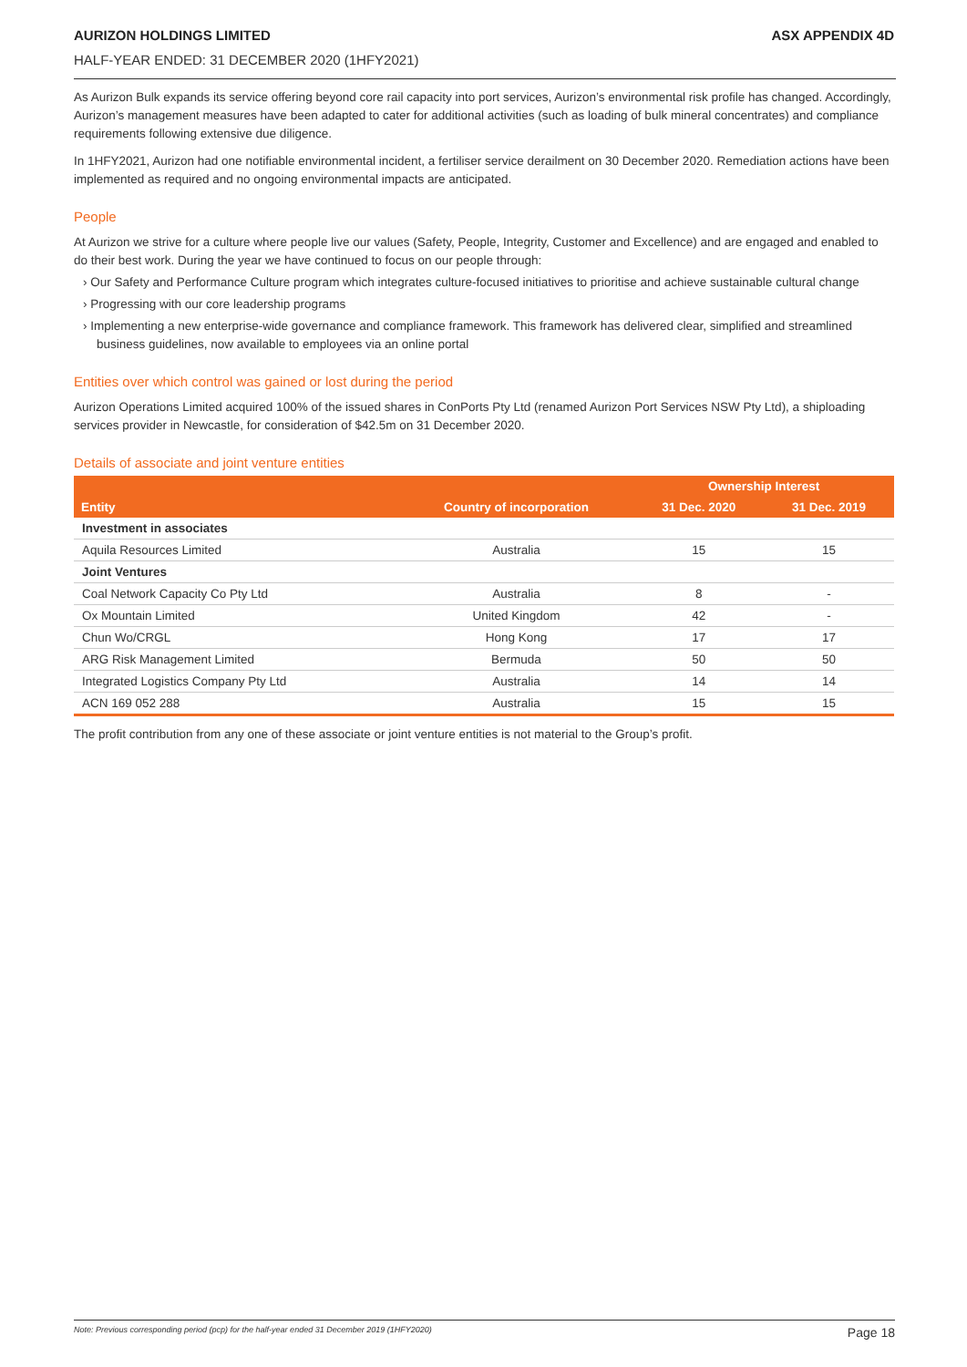AURIZON HOLDINGS LIMITED ASX APPENDIX 4D
HALF-YEAR ENDED: 31 DECEMBER 2020 (1HFY2021)
As Aurizon Bulk expands its service offering beyond core rail capacity into port services, Aurizon’s environmental risk profile has changed. Accordingly, Aurizon’s management measures have been adapted to cater for additional activities (such as loading of bulk mineral concentrates) and compliance requirements following extensive due diligence.
In 1HFY2021, Aurizon had one notifiable environmental incident, a fertiliser service derailment on 30 December 2020. Remediation actions have been implemented as required and no ongoing environmental impacts are anticipated.
People
At Aurizon we strive for a culture where people live our values (Safety, People, Integrity, Customer and Excellence) and are engaged and enabled to do their best work. During the year we have continued to focus on our people through:
› Our Safety and Performance Culture program which integrates culture-focused initiatives to prioritise and achieve sustainable cultural change
› Progressing with our core leadership programs
› Implementing a new enterprise-wide governance and compliance framework. This framework has delivered clear, simplified and streamlined business guidelines, now available to employees via an online portal
Entities over which control was gained or lost during the period
Aurizon Operations Limited acquired 100% of the issued shares in ConPorts Pty Ltd (renamed Aurizon Port Services NSW Pty Ltd), a shiploading services provider in Newcastle, for consideration of $42.5m on 31 December 2020.
Details of associate and joint venture entities
| | | Ownership Interest | |
| --- | --- | --- | --- |
| Entity | Country of incorporation | 31 Dec. 2020 | 31 Dec. 2019 |
| Investment in associates | | | |
| Aquila Resources Limited | Australia | 15 | 15 |
| Joint Ventures | | | |
| Coal Network Capacity Co Pty Ltd | Australia | 8 | - |
| Ox Mountain Limited | United Kingdom | 42 | - |
| Chun Wo/CRGL | Hong Kong | 17 | 17 |
| ARG Risk Management Limited | Bermuda | 50 | 50 |
| Integrated Logistics Company Pty Ltd | Australia | 14 | 14 |
| ACN 169 052 288 | Australia | 15 | 15 |
The profit contribution from any one of these associate or joint venture entities is not material to the Group’s profit.
Note: Previous corresponding period (pcp) for the half-year ended 31 December 2019 (1HFY2020) Page 18